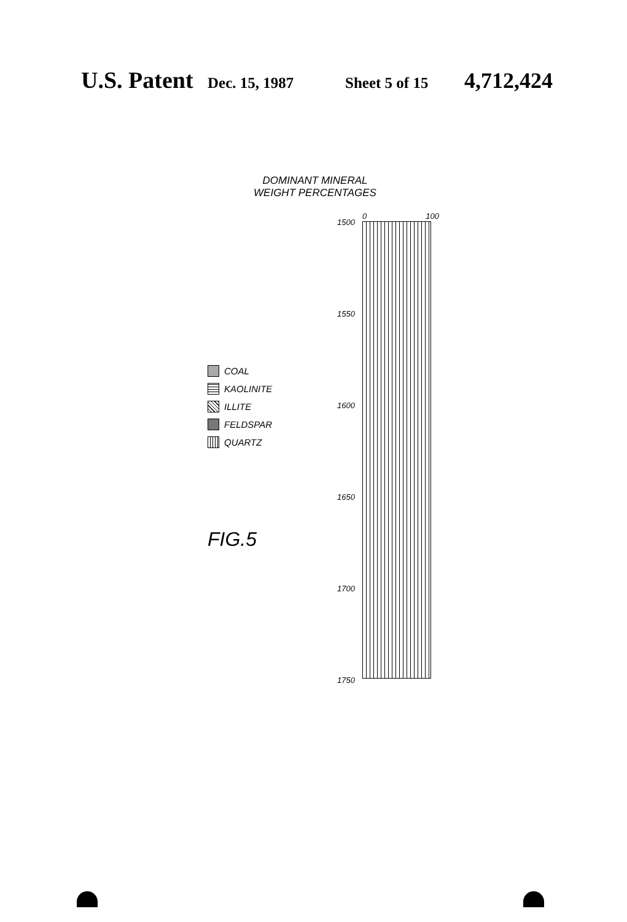U.S. Patent
Dec. 15, 1987 Sheet 5 of 15
4,712,424
DOMINANT MINERAL
WEIGHT PERCENTAGES
COAL
KAOLINITE
ILLITE
FELDSPAR
QUARTZ
FIG.5
1500
1550
1600
1650
1700
1750
0 100